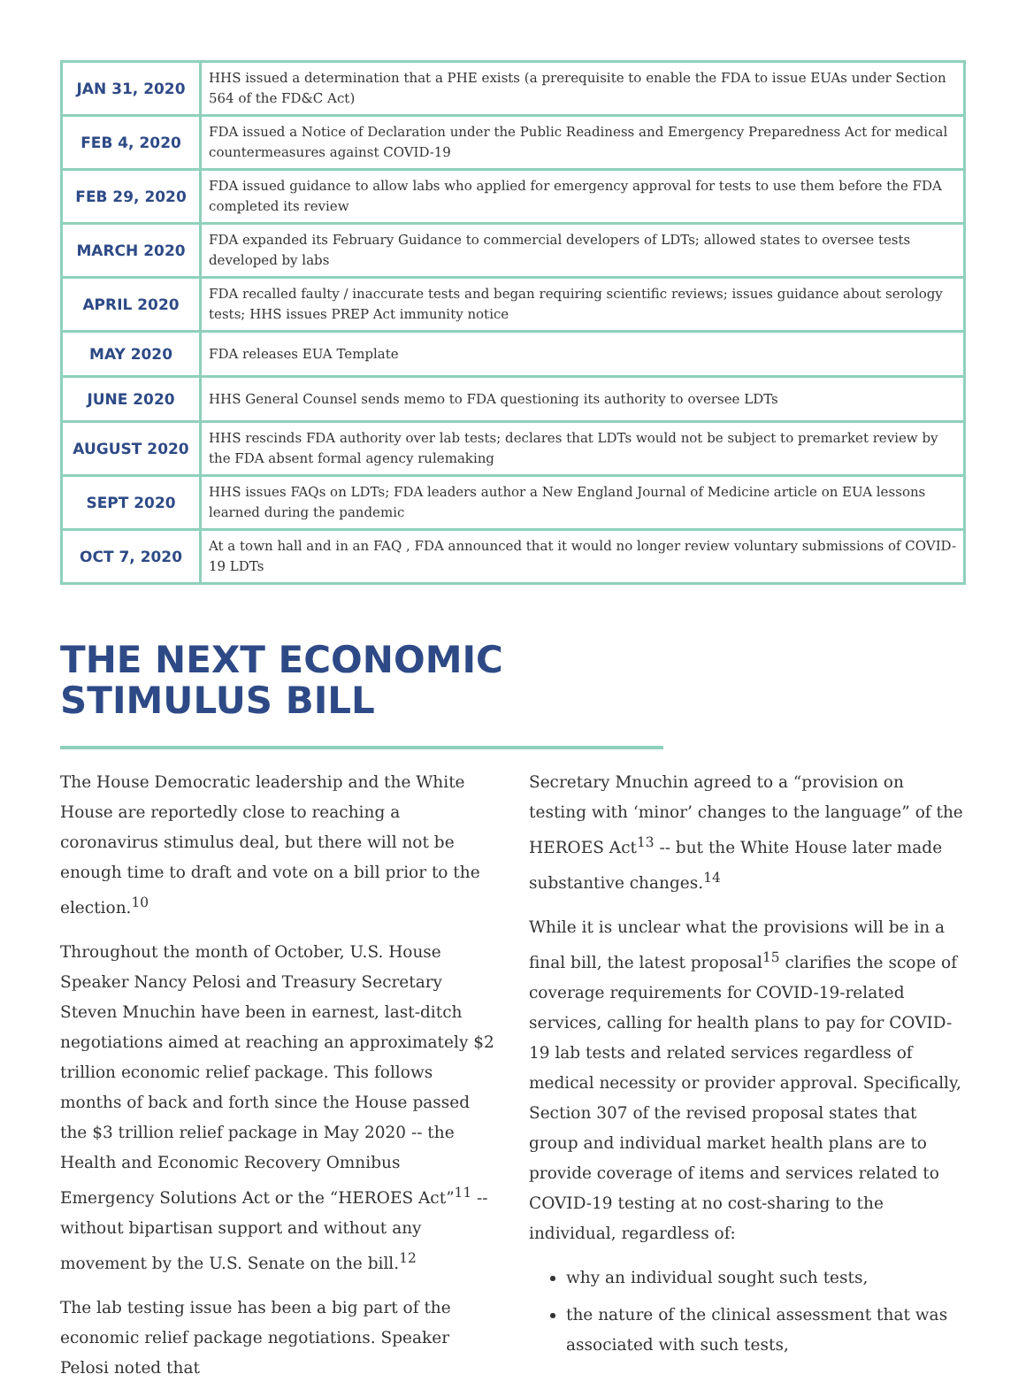| JAN 31, 2020 | HHS issued a determination that a PHE exists (a prerequisite to enable the FDA to issue EUAs under Section 564 of the FD&C Act) |
| FEB 4, 2020 | FDA issued a Notice of Declaration under the Public Readiness and Emergency Preparedness Act for medical countermeasures against COVID-19 |
| FEB 29, 2020 | FDA issued guidance to allow labs who applied for emergency approval for tests to use them before the FDA completed its review |
| MARCH 2020 | FDA expanded its February Guidance to commercial developers of LDTs; allowed states to oversee tests developed by labs |
| APRIL 2020 | FDA recalled faulty / inaccurate tests and began requiring scientific reviews; issues guidance about serology tests; HHS issues PREP Act immunity notice |
| MAY 2020 | FDA releases EUA Template |
| JUNE 2020 | HHS General Counsel sends memo to FDA questioning its authority to oversee LDTs |
| AUGUST 2020 | HHS rescinds FDA authority over lab tests; declares that LDTs would not be subject to premarket review by the FDA absent formal agency rulemaking |
| SEPT 2020 | HHS issues FAQs on LDTs; FDA leaders author a New England Journal of Medicine article on EUA lessons learned during the pandemic |
| OCT 7, 2020 | At a town hall and in an FAQ , FDA announced that it would no longer review voluntary submissions of COVID-19 LDTs |
THE NEXT ECONOMIC
STIMULUS BILL
The House Democratic leadership and the White House are reportedly close to reaching a coronavirus stimulus deal, but there will not be enough time to draft and vote on a bill prior to the election.<sup>10</sup>
Throughout the month of October, U.S. House Speaker Nancy Pelosi and Treasury Secretary Steven Mnuchin have been in earnest, last-ditch negotiations aimed at reaching an approximately $2 trillion economic relief package. This follows months of back and forth since the House passed the $3 trillion relief package in May 2020 -- the Health and Economic Recovery Omnibus Emergency Solutions Act or the “HEROES Act”<sup>11</sup> -- without bipartisan support and without any movement by the U.S. Senate on the bill.<sup>12</sup>
The lab testing issue has been a big part of the economic relief package negotiations. Speaker Pelosi noted that
Secretary Mnuchin agreed to a “provision on testing with ‘minor’ changes to the language” of the HEROES Act<sup>13</sup> -- but the White House later made substantive changes.<sup>14</sup>
While it is unclear what the provisions will be in a final bill, the latest proposal<sup>15</sup> clarifies the scope of coverage requirements for COVID-19-related services, calling for health plans to pay for COVID-19 lab tests and related services regardless of medical necessity or provider approval. Specifically, Section 307 of the revised proposal states that group and individual market health plans are to provide coverage of items and services related to COVID-19 testing at no cost-sharing to the individual, regardless of:
why an individual sought such tests,
the nature of the clinical assessment that was associated with such tests,